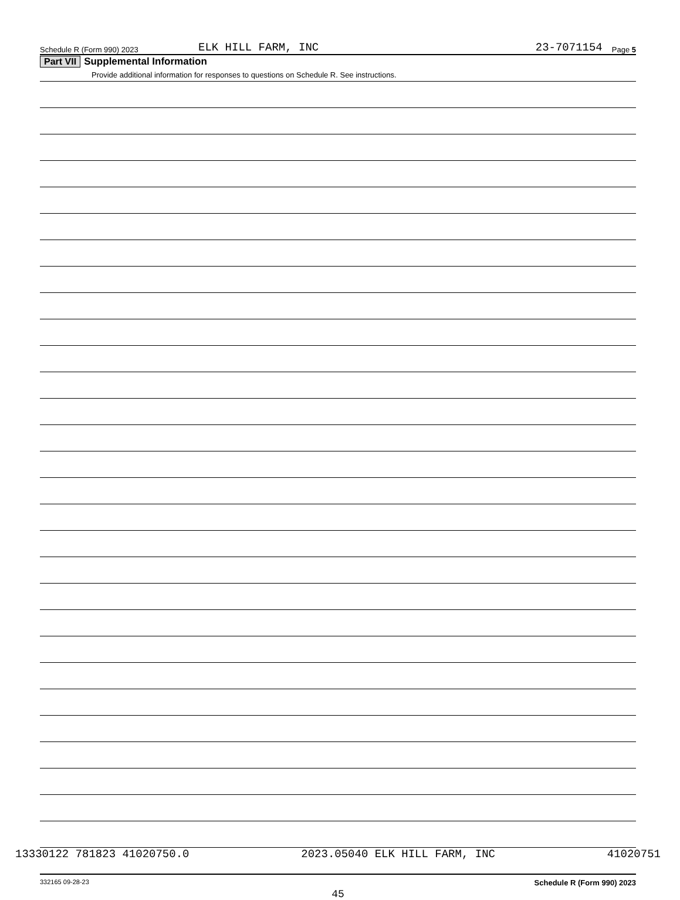Schedule R (Form 990) 2023 ELK HILL FARM, INC 23-7071154 Page 5
Part VII Supplemental Information
Provide additional information for responses to questions on Schedule R. See instructions.
332165 09-28-23 Schedule R (Form 990) 2023
45
13330122 781823 41020750.0 2023.05040 ELK HILL FARM, INC 41020751